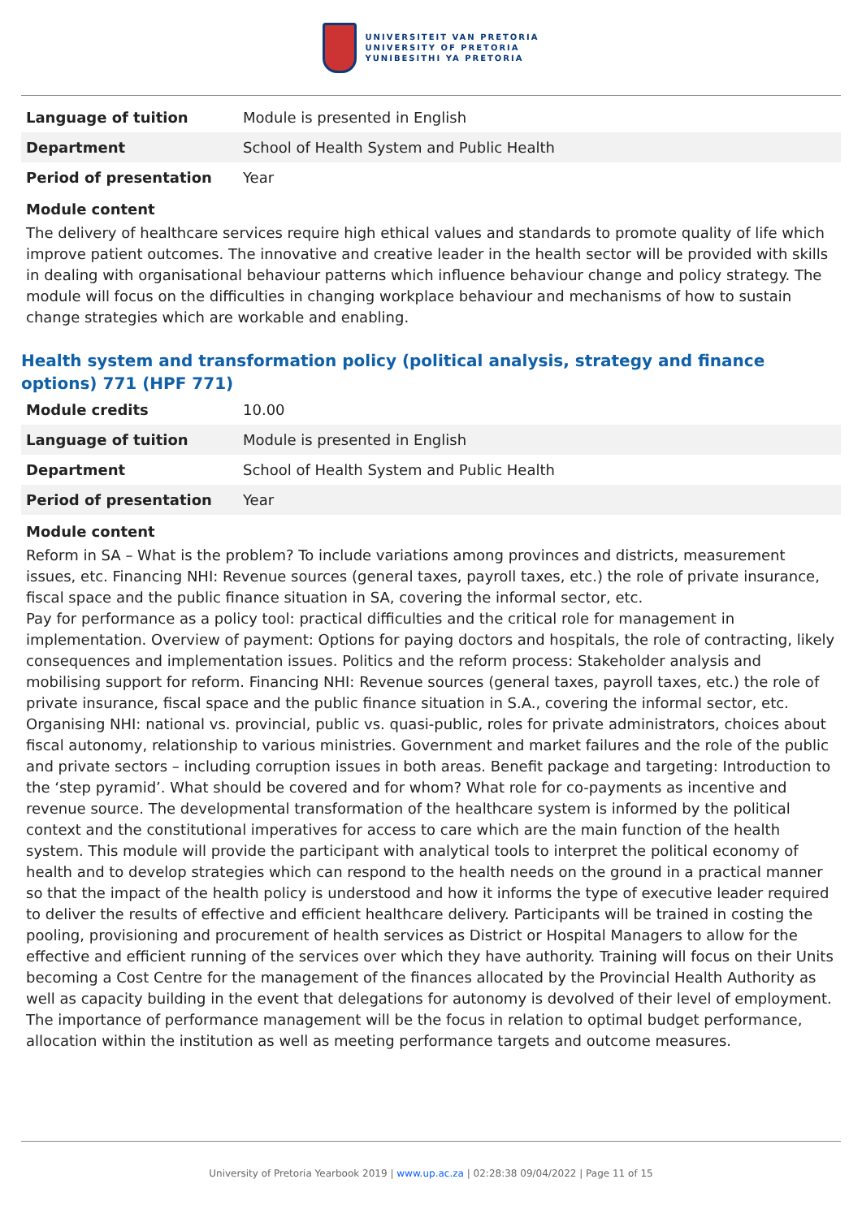UNIVERSITEIT VAN PRETORIA
UNIVERSITY OF PRETORIA
YUNIBESITHI YA PRETORIA
| Language of tuition | Module is presented in English |
| Department | School of Health System and Public Health |
| Period of presentation | Year |
Module content
The delivery of healthcare services require high ethical values and standards to promote quality of life which improve patient outcomes. The innovative and creative leader in the health sector will be provided with skills in dealing with organisational behaviour patterns which influence behaviour change and policy strategy. The module will focus on the difficulties in changing workplace behaviour and mechanisms of how to sustain change strategies which are workable and enabling.
Health system and transformation policy (political analysis, strategy and finance options) 771 (HPF 771)
| Module credits | 10.00 |
| Language of tuition | Module is presented in English |
| Department | School of Health System and Public Health |
| Period of presentation | Year |
Module content
Reform in SA – What is the problem? To include variations among provinces and districts, measurement issues, etc. Financing NHI: Revenue sources (general taxes, payroll taxes, etc.) the role of private insurance, fiscal space and the public finance situation in SA, covering the informal sector, etc.
Pay for performance as a policy tool: practical difficulties and the critical role for management in implementation. Overview of payment: Options for paying doctors and hospitals, the role of contracting, likely consequences and implementation issues. Politics and the reform process: Stakeholder analysis and mobilising support for reform. Financing NHI: Revenue sources (general taxes, payroll taxes, etc.) the role of private insurance, fiscal space and the public finance situation in S.A., covering the informal sector, etc. Organising NHI: national vs. provincial, public vs. quasi-public, roles for private administrators, choices about fiscal autonomy, relationship to various ministries. Government and market failures and the role of the public and private sectors – including corruption issues in both areas. Benefit package and targeting: Introduction to the ‘step pyramid’. What should be covered and for whom? What role for co-payments as incentive and revenue source. The developmental transformation of the healthcare system is informed by the political context and the constitutional imperatives for access to care which are the main function of the health system. This module will provide the participant with analytical tools to interpret the political economy of health and to develop strategies which can respond to the health needs on the ground in a practical manner so that the impact of the health policy is understood and how it informs the type of executive leader required to deliver the results of effective and efficient healthcare delivery. Participants will be trained in costing the pooling, provisioning and procurement of health services as District or Hospital Managers to allow for the effective and efficient running of the services over which they have authority. Training will focus on their Units becoming a Cost Centre for the management of the finances allocated by the Provincial Health Authority as well as capacity building in the event that delegations for autonomy is devolved of their level of employment. The importance of performance management will be the focus in relation to optimal budget performance, allocation within the institution as well as meeting performance targets and outcome measures.
University of Pretoria Yearbook 2019 | www.up.ac.za | 02:28:38 09/04/2022 | Page 11 of 15